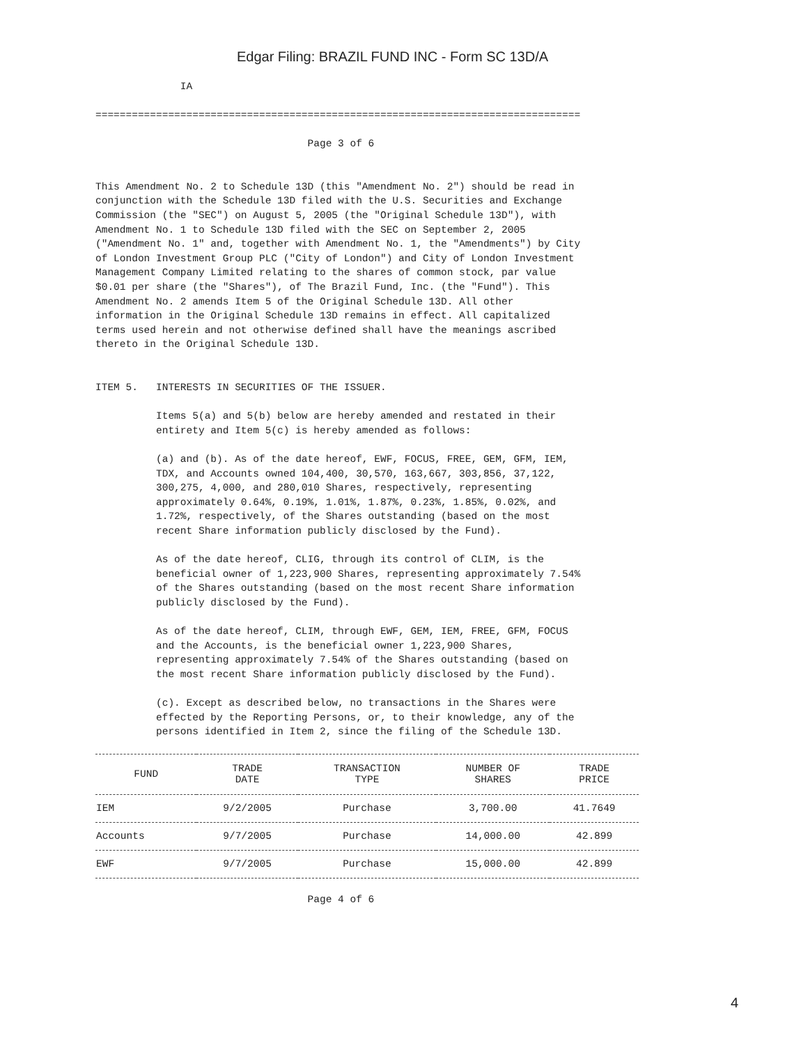Edgar Filing: BRAZIL FUND INC - Form SC 13D/A
              IA

================================================================================

                                   Page 3 of 6


This Amendment No. 2 to Schedule 13D (this "Amendment No. 2") should be read in
conjunction with the Schedule 13D filed with the U.S. Securities and Exchange
Commission (the "SEC") on August 5, 2005 (the "Original Schedule 13D"), with
Amendment No. 1 to Schedule 13D filed with the SEC on September 2, 2005
("Amendment No. 1" and, together with Amendment No. 1, the "Amendments") by City
of London Investment Group PLC ("City of London") and City of London Investment
Management Company Limited relating to the shares of common stock, par value
$0.01 per share (the "Shares"), of The Brazil Fund, Inc. (the "Fund"). This
Amendment No. 2 amends Item 5 of the Original Schedule 13D. All other
information in the Original Schedule 13D remains in effect. All capitalized
terms used herein and not otherwise defined shall have the meanings ascribed
thereto in the Original Schedule 13D.


ITEM 5.   INTERESTS IN SECURITIES OF THE ISSUER.

          Items 5(a) and 5(b) below are hereby amended and restated in their
          entirety and Item 5(c) is hereby amended as follows:

          (a) and (b). As of the date hereof, EWF, FOCUS, FREE, GEM, GFM, IEM,
          TDX, and Accounts owned 104,400, 30,570, 163,667, 303,856, 37,122,
          300,275, 4,000, and 280,010 Shares, respectively, representing
          approximately 0.64%, 0.19%, 1.01%, 1.87%, 0.23%, 1.85%, 0.02%, and
          1.72%, respectively, of the Shares outstanding (based on the most
          recent Share information publicly disclosed by the Fund).

          As of the date hereof, CLIG, through its control of CLIM, is the
          beneficial owner of 1,223,900 Shares, representing approximately 7.54%
          of the Shares outstanding (based on the most recent Share information
          publicly disclosed by the Fund).

          As of the date hereof, CLIM, through EWF, GEM, IEM, FREE, GFM, FOCUS
          and the Accounts, is the beneficial owner 1,223,900 Shares,
          representing approximately 7.54% of the Shares outstanding (based on
          the most recent Share information publicly disclosed by the Fund).

          (c). Except as described below, no transactions in the Shares were
          effected by the Reporting Persons, or, to their knowledge, any of the
          persons identified in Item 2, since the filing of the Schedule 13D.
| FUND | TRADE DATE | TRANSACTION TYPE | NUMBER OF SHARES | TRADE PRICE |
| --- | --- | --- | --- | --- |
| IEM | 9/2/2005 | Purchase | 3,700.00 | 41.7649 |
| Accounts | 9/7/2005 | Purchase | 14,000.00 | 42.899 |
| EWF | 9/7/2005 | Purchase | 15,000.00 | 42.899 |
                                   Page 4 of 6
4